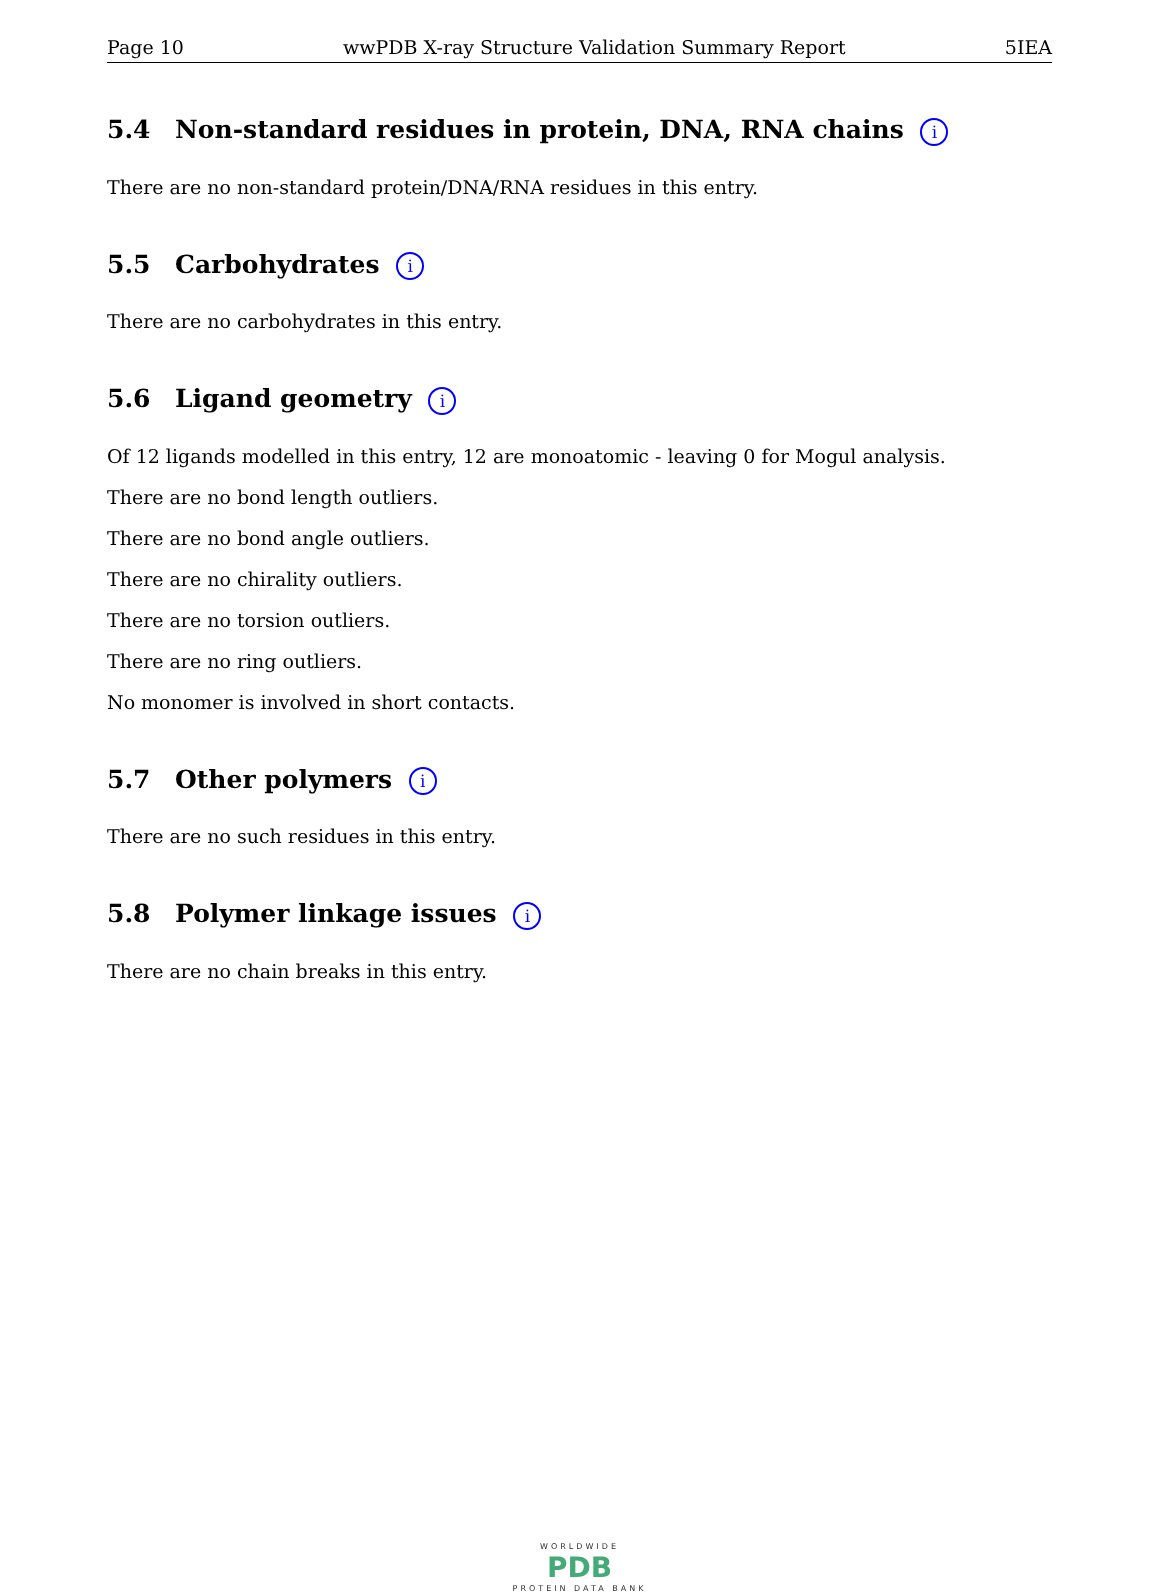Page 10 wwPDB X-ray Structure Validation Summary Report 5IEA
5.4 Non-standard residues in protein, DNA, RNA chains i
There are no non-standard protein/DNA/RNA residues in this entry.
5.5 Carbohydrates i
There are no carbohydrates in this entry.
5.6 Ligand geometry i
Of 12 ligands modelled in this entry, 12 are monoatomic - leaving 0 for Mogul analysis.
There are no bond length outliers.
There are no bond angle outliers.
There are no chirality outliers.
There are no torsion outliers.
There are no ring outliers.
No monomer is involved in short contacts.
5.7 Other polymers i
There are no such residues in this entry.
5.8 Polymer linkage issues i
There are no chain breaks in this entry.
WORLDWIDE
PDB
PROTEIN DATA BANK